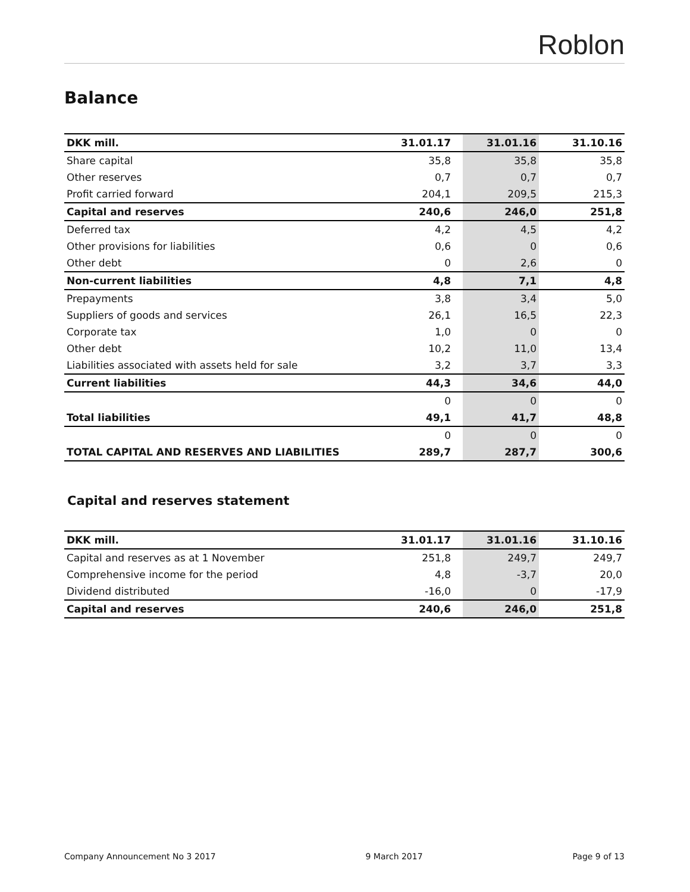Roblon
Balance
| DKK mill. | 31.01.17 | | 31.01.16 | | 31.10.16 |
| --- | --- | --- | --- | --- | --- |
| Share capital | 35,8 | | 35,8 | | 35,8 |
| Other reserves | 0,7 | | 0,7 | | 0,7 |
| Profit carried forward | 204,1 | | 209,5 | | 215,3 |
| Capital and reserves | 240,6 | | 246,0 | | 251,8 |
| Deferred tax | 4,2 | | 4,5 | | 4,2 |
| Other provisions for liabilities | 0,6 | | 0 | | 0,6 |
| Other debt | 0 | | 2,6 | | 0 |
| Non-current liabilities | 4,8 | | 7,1 | | 4,8 |
| Prepayments | 3,8 | | 3,4 | | 5,0 |
| Suppliers of goods and services | 26,1 | | 16,5 | | 22,3 |
| Corporate tax | 1,0 | | 0 | | 0 |
| Other debt | 10,2 | | 11,0 | | 13,4 |
| Liabilities associated with assets held for sale | 3,2 | | 3,7 | | 3,3 |
| Current liabilities | 44,3 | | 34,6 | | 44,0 |
| | 0 | | 0 | | 0 |
| Total liabilities | 49,1 | | 41,7 | | 48,8 |
| | 0 | | 0 | | 0 |
| TOTAL CAPITAL AND RESERVES AND LIABILITIES | 289,7 | | 287,7 | | 300,6 |
Capital and reserves statement
| DKK mill. | 31.01.17 | | 31.01.16 | | 31.10.16 |
| --- | --- | --- | --- | --- | --- |
| Capital and reserves as at 1 November | 251,8 | | 249,7 | | 249,7 |
| Comprehensive income for the period | 4,8 | | -3,7 | | 20,0 |
| Dividend distributed | -16,0 | | 0 | | -17,9 |
| Capital and reserves | 240,6 | | 246,0 | | 251,8 |
Company Announcement No 3 2017 9 March 2017 Page 9 of 13